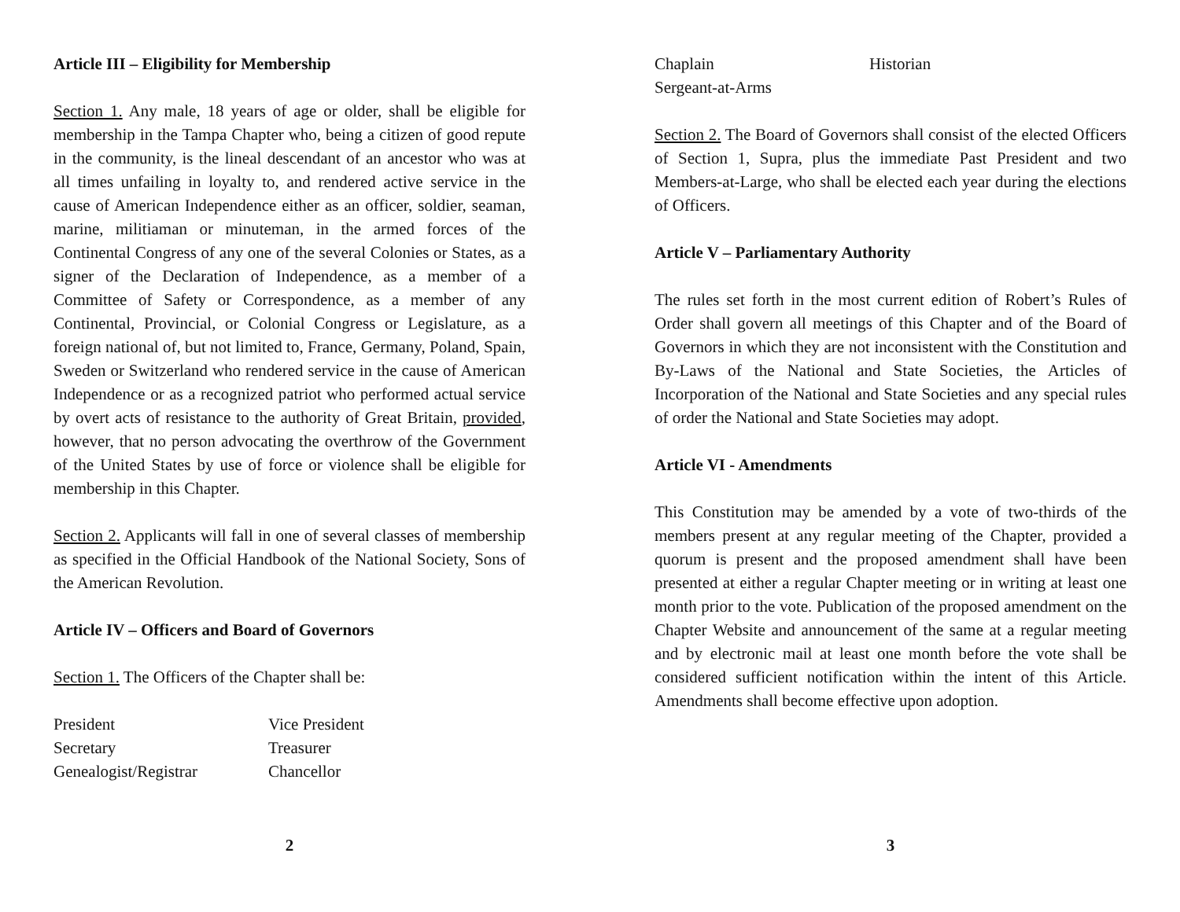Article III – Eligibility for Membership
Section 1. Any male, 18 years of age or older, shall be eligible for membership in the Tampa Chapter who, being a citizen of good repute in the community, is the lineal descendant of an ancestor who was at all times unfailing in loyalty to, and rendered active service in the cause of American Independence either as an officer, soldier, seaman, marine, militiaman or minuteman, in the armed forces of the Continental Congress of any one of the several Colonies or States, as a signer of the Declaration of Independence, as a member of a Committee of Safety or Correspondence, as a member of any Continental, Provincial, or Colonial Congress or Legislature, as a foreign national of, but not limited to, France, Germany, Poland, Spain, Sweden or Switzerland who rendered service in the cause of American Independence or as a recognized patriot who performed actual service by overt acts of resistance to the authority of Great Britain, provided, however, that no person advocating the overthrow of the Government of the United States by use of force or violence shall be eligible for membership in this Chapter.
Section 2. Applicants will fall in one of several classes of membership as specified in the Official Handbook of the National Society, Sons of the American Revolution.
Article IV – Officers and Board of Governors
Section 1. The Officers of the Chapter shall be:
President Vice President Secretary Treasurer Genealogist/Registrar Chancellor
2
Chaplain Historian Sergeant-at-Arms
Section 2. The Board of Governors shall consist of the elected Officers of Section 1, Supra, plus the immediate Past President and two Members-at-Large, who shall be elected each year during the elections of Officers.
Article V – Parliamentary Authority
The rules set forth in the most current edition of Robert’s Rules of Order shall govern all meetings of this Chapter and of the Board of Governors in which they are not inconsistent with the Constitution and By-Laws of the National and State Societies, the Articles of Incorporation of the National and State Societies and any special rules of order the National and State Societies may adopt.
Article VI - Amendments
This Constitution may be amended by a vote of two-thirds of the members present at any regular meeting of the Chapter, provided a quorum is present and the proposed amendment shall have been presented at either a regular Chapter meeting or in writing at least one month prior to the vote. Publication of the proposed amendment on the Chapter Website and announcement of the same at a regular meeting and by electronic mail at least one month before the vote shall be considered sufficient notification within the intent of this Article. Amendments shall become effective upon adoption.
3